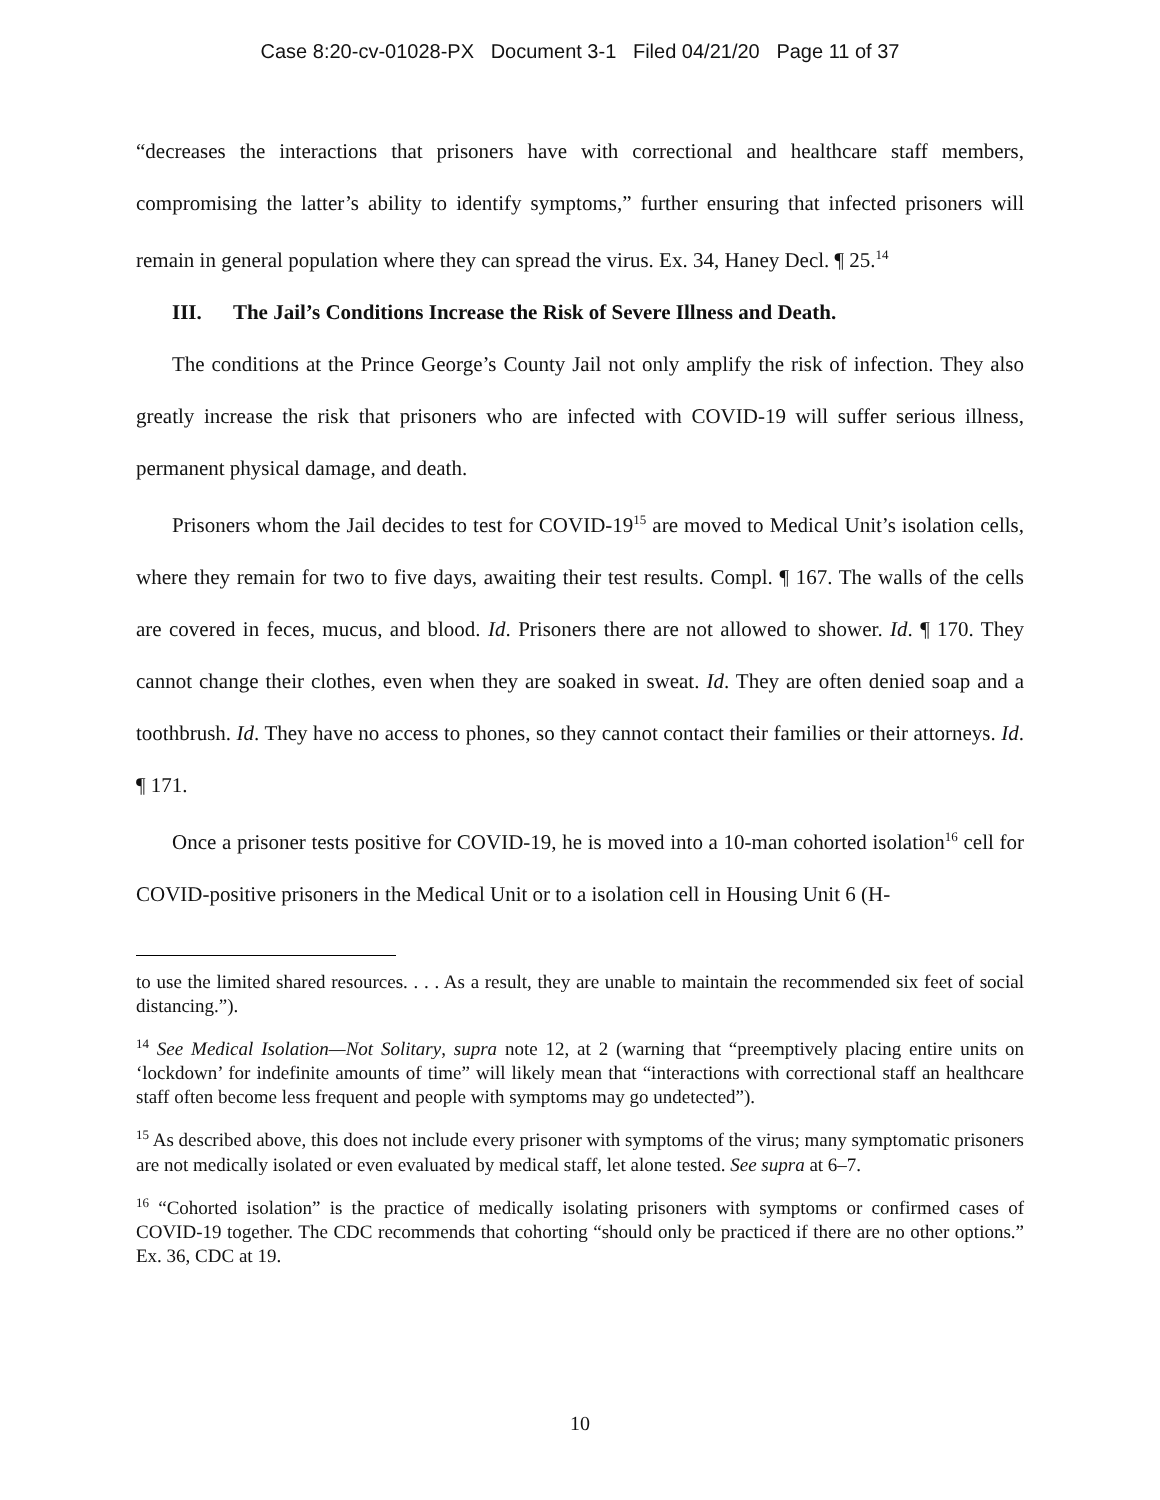Case 8:20-cv-01028-PX Document 3-1 Filed 04/21/20 Page 11 of 37
“decreases the interactions that prisoners have with correctional and healthcare staff members, compromising the latter’s ability to identify symptoms,” further ensuring that infected prisoners will remain in general population where they can spread the virus. Ex. 34, Haney Decl. ¶ 25.<sup>14</sup>
III. The Jail’s Conditions Increase the Risk of Severe Illness and Death.
The conditions at the Prince George’s County Jail not only amplify the risk of infection. They also greatly increase the risk that prisoners who are infected with COVID-19 will suffer serious illness, permanent physical damage, and death.
Prisoners whom the Jail decides to test for COVID-19<sup>15</sup> are moved to Medical Unit’s isolation cells, where they remain for two to five days, awaiting their test results. Compl. ¶ 167. The walls of the cells are covered in feces, mucus, and blood. Id. Prisoners there are not allowed to shower. Id. ¶ 170. They cannot change their clothes, even when they are soaked in sweat. Id. They are often denied soap and a toothbrush. Id. They have no access to phones, so they cannot contact their families or their attorneys. Id. ¶ 171.
Once a prisoner tests positive for COVID-19, he is moved into a 10-man cohorted isolation<sup>16</sup> cell for COVID-positive prisoners in the Medical Unit or to a isolation cell in Housing Unit 6 (H-
to use the limited shared resources. . . . As a result, they are unable to maintain the recommended six feet of social distancing.”).
<sup>14</sup> See Medical Isolation—Not Solitary, supra note 12, at 2 (warning that “preemptively placing entire units on ‘lockdown’ for indefinite amounts of time” will likely mean that “interactions with correctional staff an healthcare staff often become less frequent and people with symptoms may go undetected”).
<sup>15</sup> As described above, this does not include every prisoner with symptoms of the virus; many symptomatic prisoners are not medically isolated or even evaluated by medical staff, let alone tested. See supra at 6–7.
<sup>16</sup> “Cohorted isolation” is the practice of medically isolating prisoners with symptoms or confirmed cases of COVID-19 together. The CDC recommends that cohorting “should only be practiced if there are no other options.” Ex. 36, CDC at 19.
10